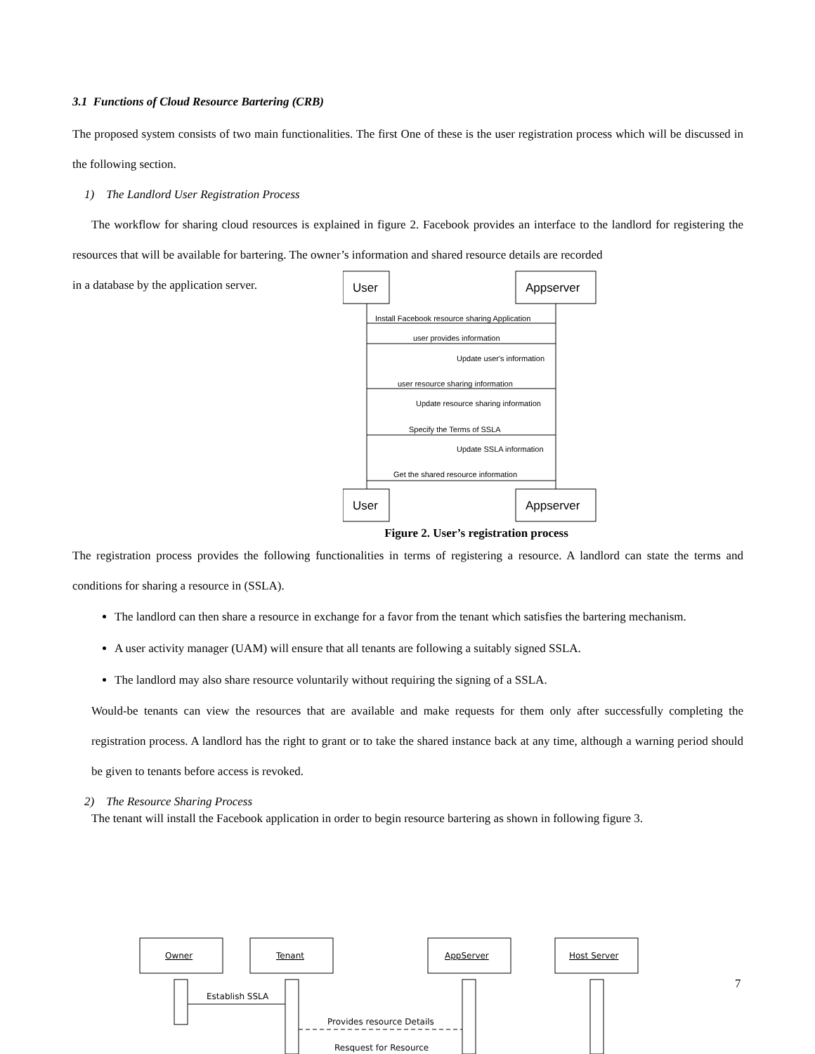3.1 Functions of Cloud Resource Bartering (CRB)
The proposed system consists of two main functionalities. The first One of these is the user registration process which will be discussed in the following section.
1) The Landlord User Registration Process
The workflow for sharing cloud resources is explained in figure 2. Facebook provides an interface to the landlord for registering the resources that will be available for bartering. The owner’s information and shared resource details are recorded
in a database by the application server.
User
Appserver
Install Facebook resource sharing Application
user provides information
Update user's information
user resource sharing information
Update resource sharing information
Specify the Terms of SSLA
Update SSLA information
Get the shared resource information
User
Appserver
Figure 2. User’s registration process
The registration process provides the following functionalities in terms of registering a resource. A landlord can state the terms and conditions for sharing a resource in (SSLA).
The landlord can then share a resource in exchange for a favor from the tenant which satisfies the bartering mechanism.
A user activity manager (UAM) will ensure that all tenants are following a suitably signed SSLA.
The landlord may also share resource voluntarily without requiring the signing of a SSLA.
Would-be tenants can view the resources that are available and make requests for them only after successfully completing the registration process. A landlord has the right to grant or to take the shared instance back at any time, although a warning period should be given to tenants before access is revoked.
2) The Resource Sharing Process
The tenant will install the Facebook application in order to begin resource bartering as shown in following figure 3.
Owner
Tenant
AppServer
Host Server
Establish SSLA
Provides resource Details
Resquest for Resource
7